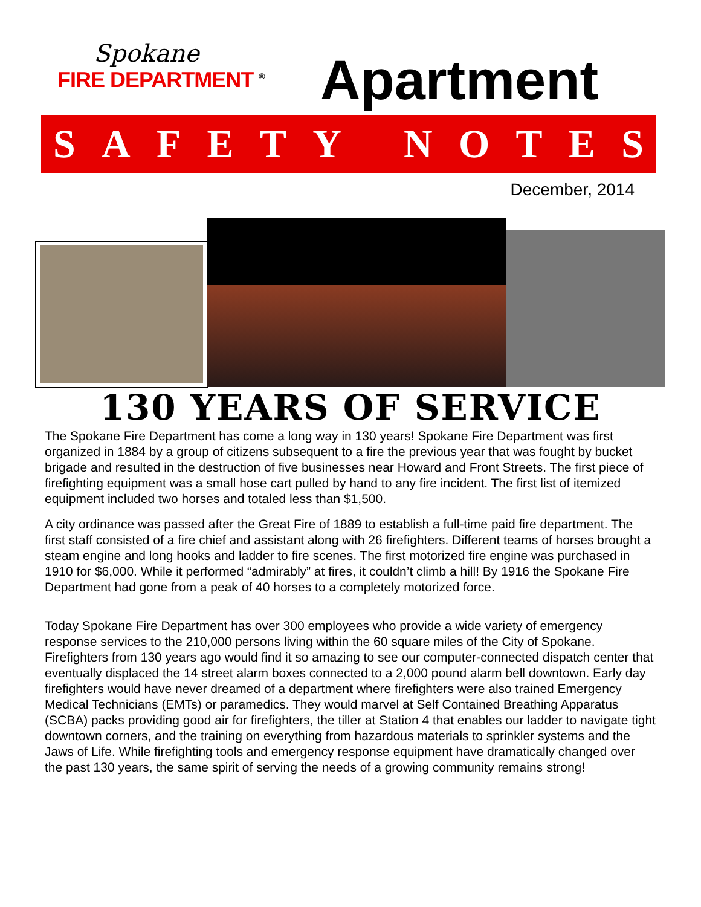Spokane
FIRE DEPARTMENT <sup>®</sup>
Apartment
SAFETY NOTES
December, 2014
130 YEARS OF SERVICE
The Spokane Fire Department has come a long way in 130 years! Spokane Fire Department was first organized in 1884 by a group of citizens subsequent to a fire the previous year that was fought by bucket brigade and resulted in the destruction of five businesses near Howard and Front Streets. The first piece of firefighting equipment was a small hose cart pulled by hand to any fire incident. The first list of itemized equipment included two horses and totaled less than $1,500.
A city ordinance was passed after the Great Fire of 1889 to establish a full-time paid fire department. The first staff consisted of a fire chief and assistant along with 26 firefighters. Different teams of horses brought a steam engine and long hooks and ladder to fire scenes. The first motorized fire engine was purchased in 1910 for $6,000. While it performed “admirably” at fires, it couldn’t climb a hill! By 1916 the Spokane Fire Department had gone from a peak of 40 horses to a completely motorized force.
Today Spokane Fire Department has over 300 employees who provide a wide variety of emergency response services to the 210,000 persons living within the 60 square miles of the City of Spokane. Firefighters from 130 years ago would find it so amazing to see our computer-connected dispatch center that eventually displaced the 14 street alarm boxes connected to a 2,000 pound alarm bell downtown. Early day firefighters would have never dreamed of a department where firefighters were also trained Emergency Medical Technicians (EMTs) or paramedics. They would marvel at Self Contained Breathing Apparatus (SCBA) packs providing good air for firefighters, the tiller at Station 4 that enables our ladder to navigate tight downtown corners, and the training on everything from hazardous materials to sprinkler systems and the Jaws of Life. While firefighting tools and emergency response equipment have dramatically changed over the past 130 years, the same spirit of serving the needs of a growing community remains strong!